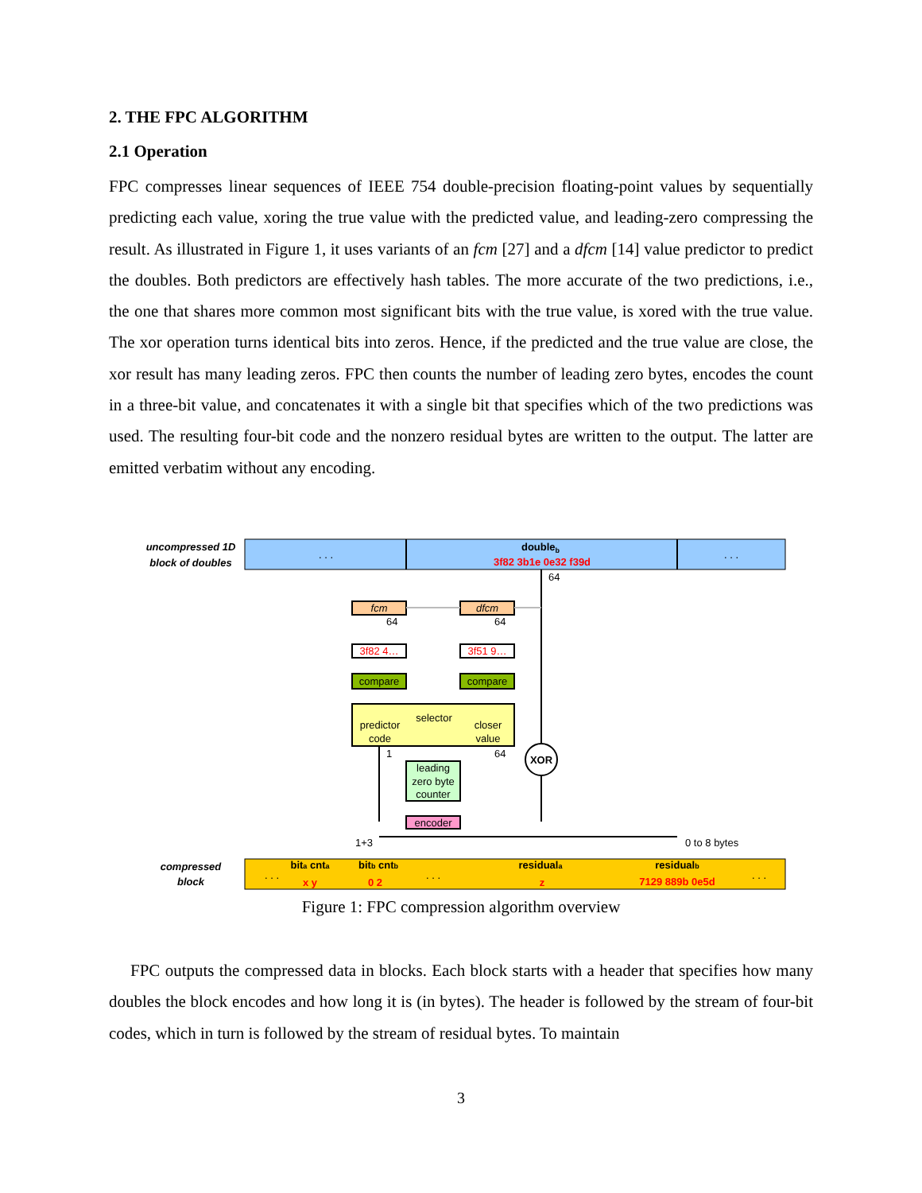2. THE FPC ALGORITHM
2.1 Operation
FPC compresses linear sequences of IEEE 754 double-precision floating-point values by sequentially predicting each value, xoring the true value with the predicted value, and leading-zero compressing the result. As illustrated in Figure 1, it uses variants of an fcm [27] and a dfcm [14] value predictor to predict the doubles. Both predictors are effectively hash tables. The more accurate of the two predictions, i.e., the one that shares more common most significant bits with the true value, is xored with the true value. The xor operation turns identical bits into zeros. Hence, if the predicted and the true value are close, the xor result has many leading zeros. FPC then counts the number of leading zero bytes, encodes the count in a three-bit value, and concatenates it with a single bit that specifies which of the two predictions was used. The resulting four-bit code and the nonzero residual bytes are written to the output. The latter are emitted verbatim without any encoding.
uncompressed 1D
block of doubles
. . .
. . .
doubleb
3f82 3b1e 0e32 f39d
64
fcm
dfcm
64
64
3f82 4…
3f51 9…
compare
compare
selector
predictor
code
closer
value
1
64
XOR
leading
zero byte
counter
encoder
1+3
0 to 8 bytes
compressed
block
. . .
bita cnta
x y
bitb cntb
0 2
. . .
residuala
z
residualb
7129 889b 0e5d
. . .
Figure 1: FPC compression algorithm overview
FPC outputs the compressed data in blocks. Each block starts with a header that specifies how many doubles the block encodes and how long it is (in bytes). The header is followed by the stream of four-bit codes, which in turn is followed by the stream of residual bytes. To maintain
3